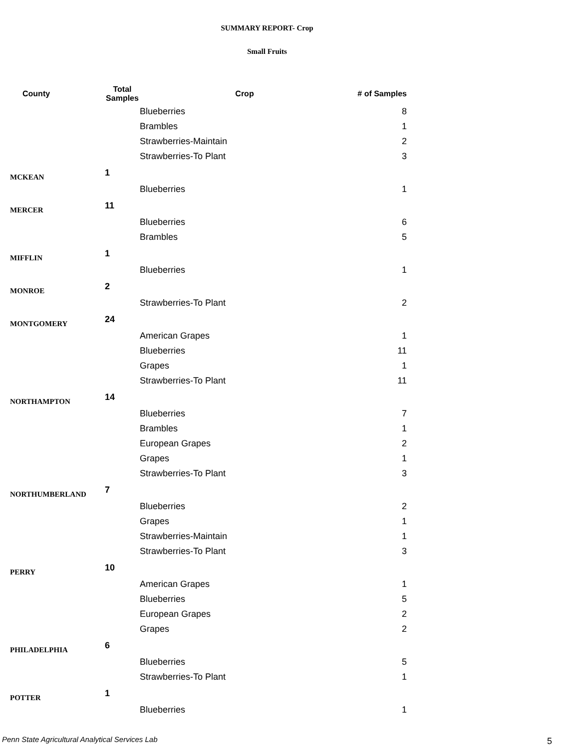SUMMARY REPORT- Crop
Small Fruits
| County | Total Samples | Crop | # of Samples |
| --- | --- | --- | --- |
| | | Blueberries | 8 |
| | | Brambles | 1 |
| | | Strawberries-Maintain | 2 |
| | | Strawberries-To Plant | 3 |
| MCKEAN | 1 | | |
| | | Blueberries | 1 |
| MERCER | 11 | | |
| | | Blueberries | 6 |
| | | Brambles | 5 |
| MIFFLIN | 1 | | |
| | | Blueberries | 1 |
| MONROE | 2 | | |
| | | Strawberries-To Plant | 2 |
| MONTGOMERY | 24 | | |
| | | American Grapes | 1 |
| | | Blueberries | 11 |
| | | Grapes | 1 |
| | | Strawberries-To Plant | 11 |
| NORTHAMPTON | 14 | | |
| | | Blueberries | 7 |
| | | Brambles | 1 |
| | | European Grapes | 2 |
| | | Grapes | 1 |
| | | Strawberries-To Plant | 3 |
| NORTHUMBERLAND | 7 | | |
| | | Blueberries | 2 |
| | | Grapes | 1 |
| | | Strawberries-Maintain | 1 |
| | | Strawberries-To Plant | 3 |
| PERRY | 10 | | |
| | | American Grapes | 1 |
| | | Blueberries | 5 |
| | | European Grapes | 2 |
| | | Grapes | 2 |
| PHILADELPHIA | 6 | | |
| | | Blueberries | 5 |
| | | Strawberries-To Plant | 1 |
| POTTER | 1 | | |
| | | Blueberries | 1 |
Penn State Agricultural Analytical Services Lab
5